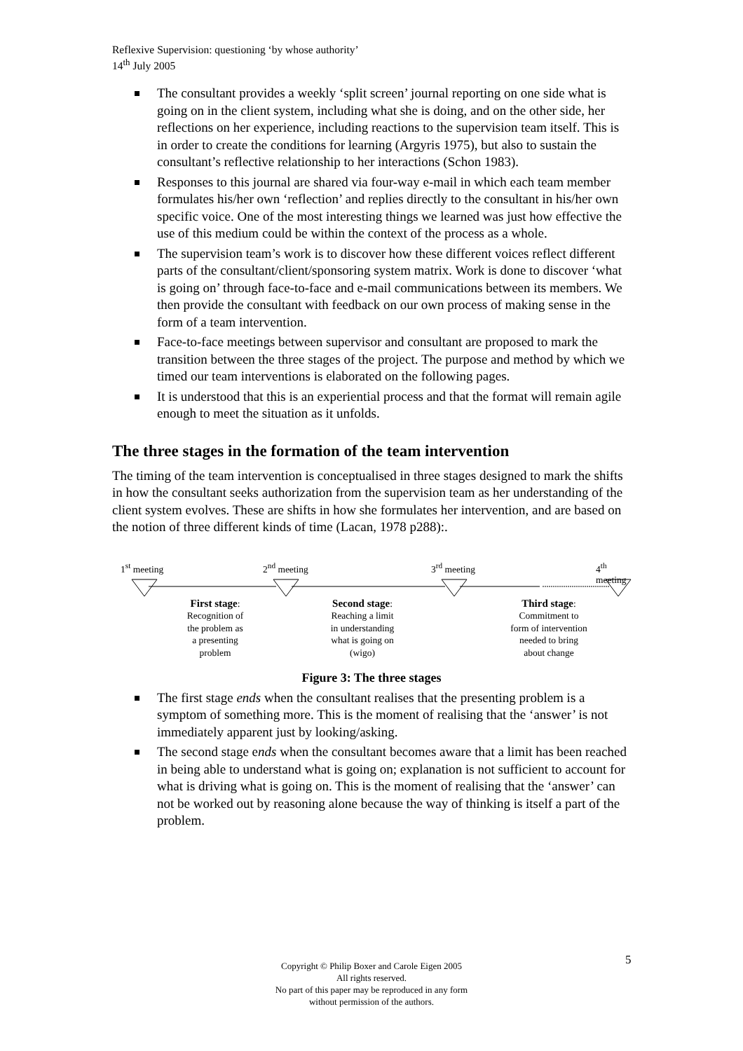Reflexive Supervision: questioning ‘by whose authority’
14<sup>th</sup> July 2005
The consultant provides a weekly ‘split screen’ journal reporting on one side what is going on in the client system, including what she is doing, and on the other side, her reflections on her experience, including reactions to the supervision team itself. This is in order to create the conditions for learning (Argyris 1975), but also to sustain the consultant’s reflective relationship to her interactions (Schon 1983).
Responses to this journal are shared via four-way e-mail in which each team member formulates his/her own ‘reflection’ and replies directly to the consultant in his/her own specific voice. One of the most interesting things we learned was just how effective the use of this medium could be within the context of the process as a whole.
The supervision team’s work is to discover how these different voices reflect different parts of the consultant/client/sponsoring system matrix. Work is done to discover ‘what is going on’ through face-to-face and e-mail communications between its members. We then provide the consultant with feedback on our own process of making sense in the form of a team intervention.
Face-to-face meetings between supervisor and consultant are proposed to mark the transition between the three stages of the project. The purpose and method by which we timed our team interventions is elaborated on the following pages.
It is understood that this is an experiential process and that the format will remain agile enough to meet the situation as it unfolds.
The three stages in the formation of the team intervention
The timing of the team intervention is conceptualised in three stages designed to mark the shifts in how the consultant seeks authorization from the supervision team as her understanding of the client system evolves. These are shifts in how she formulates her intervention, and are based on the notion of three different kinds of time (Lacan, 1978 p288):.
1<sup>st</sup> meeting 2<sup>nd</sup> meeting 3<sup>rd</sup> meeting 4<sup>th</sup> meeting
First stage:
Recognition of
the problem as
a presenting
problem
Second stage:
Reaching a limit
in understanding
what is going on
(wigo)
Third stage:
Commitment to
form of intervention
needed to bring
about change
Figure 3: The three stages
The first stage ends when the consultant realises that the presenting problem is a symptom of something more. This is the moment of realising that the ‘answer’ is not immediately apparent just by looking/asking.
The second stage ends when the consultant becomes aware that a limit has been reached in being able to understand what is going on; explanation is not sufficient to account for what is driving what is going on. This is the moment of realising that the ‘answer’ can not be worked out by reasoning alone because the way of thinking is itself a part of the problem.
5
Copyright © Philip Boxer and Carole Eigen 2005
All rights reserved.
No part of this paper may be reproduced in any form
without permission of the authors.